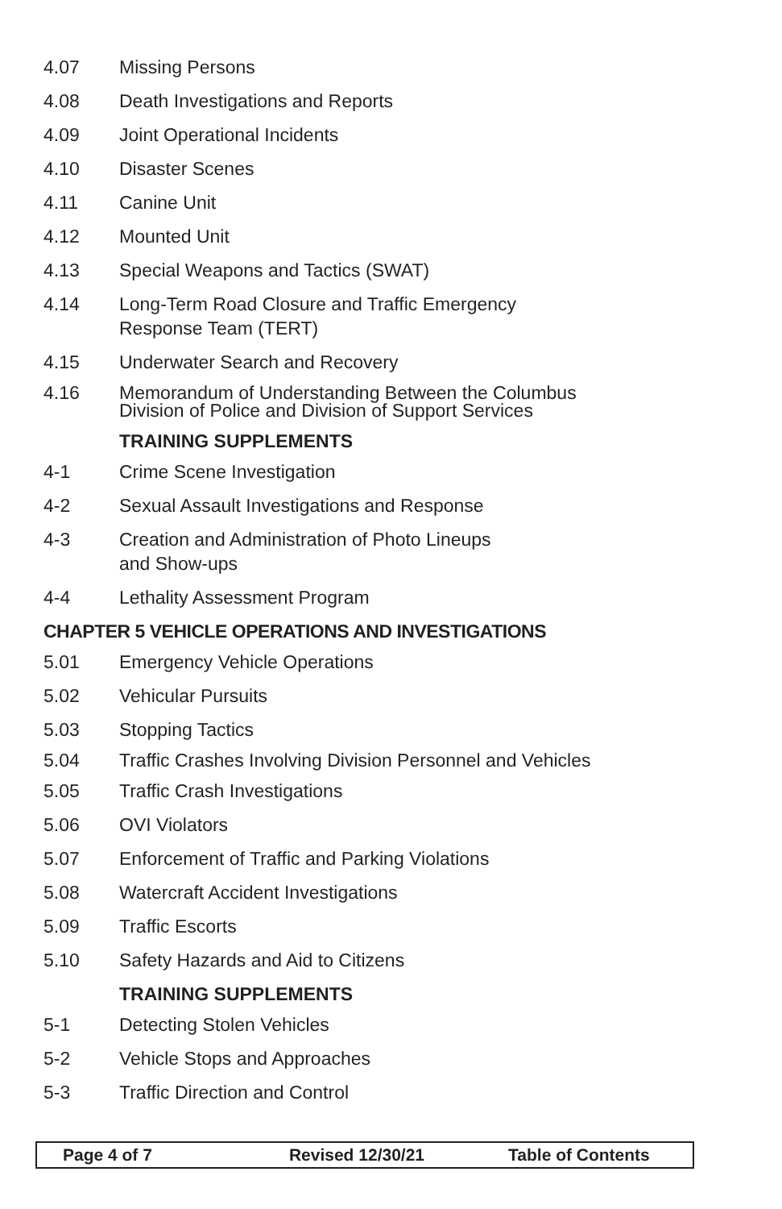4.07 Missing Persons
4.08 Death Investigations and Reports
4.09 Joint Operational Incidents
4.10 Disaster Scenes
4.11 Canine Unit
4.12 Mounted Unit
4.13 Special Weapons and Tactics (SWAT)
4.14 Long-Term Road Closure and Traffic Emergency
Response Team (TERT)
4.15 Underwater Search and Recovery
4.16 Memorandum of Understanding Between the Columbus Division of Police and Division of Support Services
TRAINING SUPPLEMENTS
4-1 Crime Scene Investigation
4-2 Sexual Assault Investigations and Response
4-3 Creation and Administration of Photo Lineups
and Show-ups
4-4 Lethality Assessment Program
CHAPTER 5 VEHICLE OPERATIONS AND INVESTIGATIONS
5.01 Emergency Vehicle Operations
5.02 Vehicular Pursuits
5.03 Stopping Tactics
5.04 Traffic Crashes Involving Division Personnel and Vehicles
5.05 Traffic Crash Investigations
5.06 OVI Violators
5.07 Enforcement of Traffic and Parking Violations
5.08 Watercraft Accident Investigations
5.09 Traffic Escorts
5.10 Safety Hazards and Aid to Citizens
TRAINING SUPPLEMENTS
5-1 Detecting Stolen Vehicles
5-2 Vehicle Stops and Approaches
5-3 Traffic Direction and Control
Page 4 of 7 Revised 12/30/21 Table of Contents